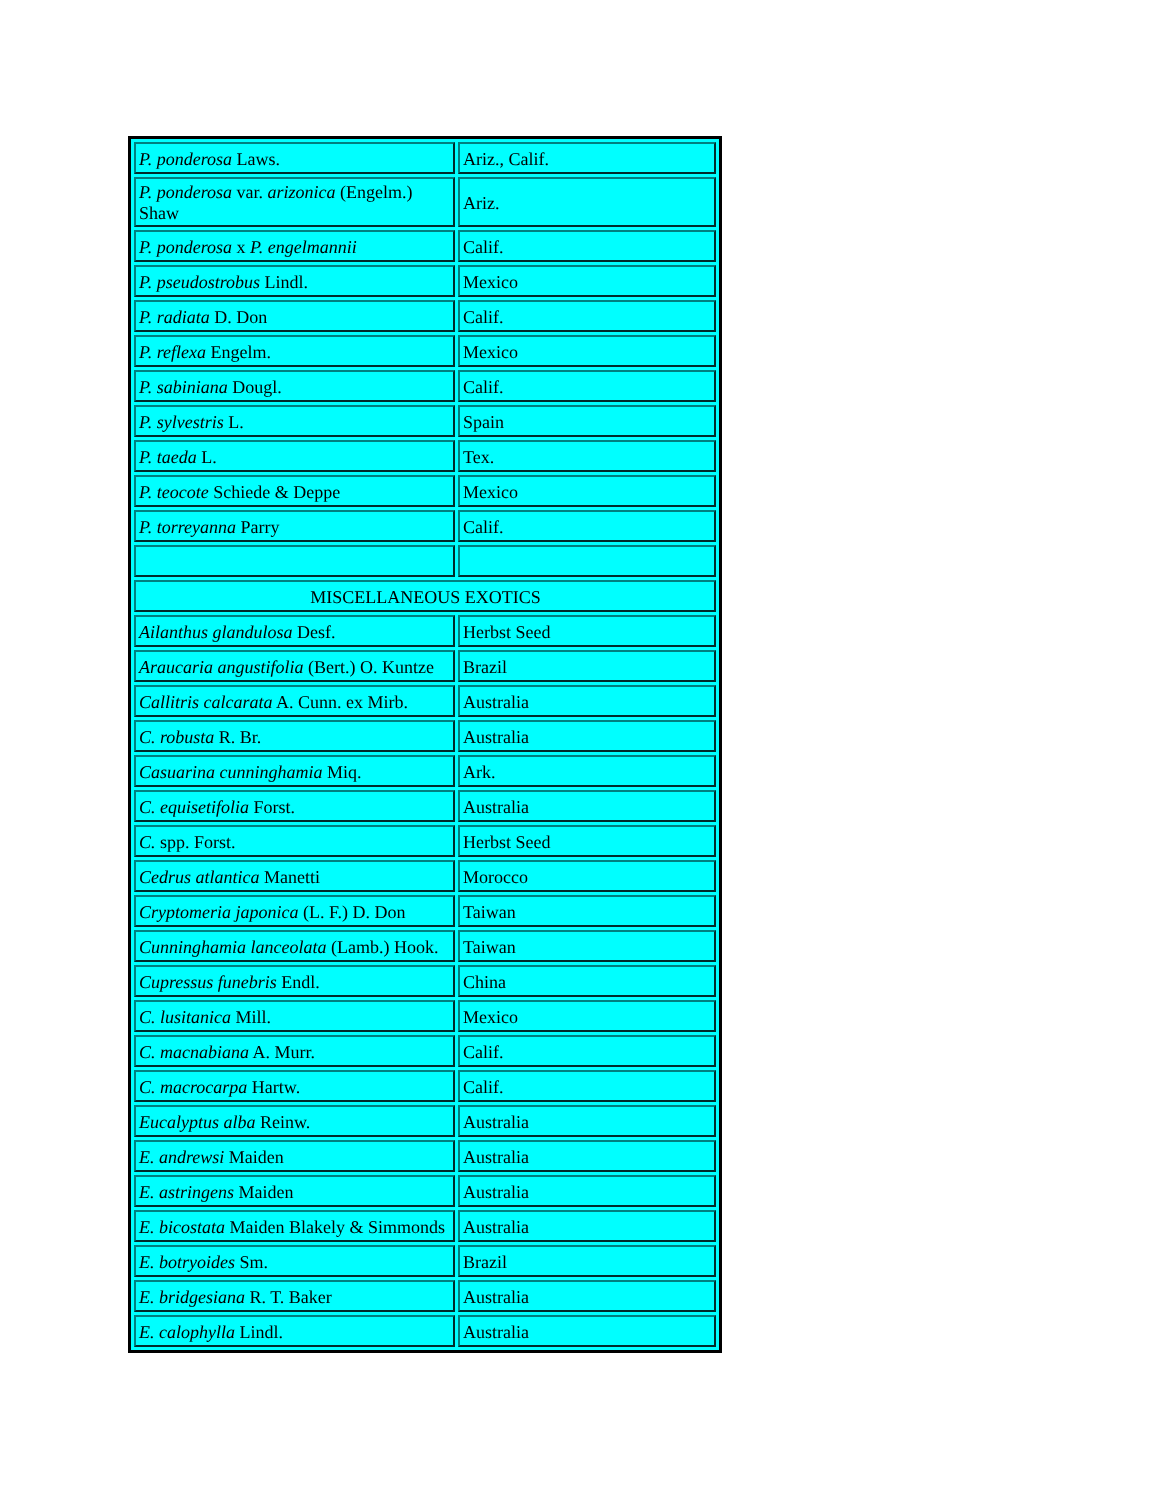| P. ponderosa Laws. | Ariz., Calif. |
| P. ponderosa var. arizonica (Engelm.) Shaw | Ariz. |
| P. ponderosa x P. engelmannii | Calif. |
| P. pseudostrobus Lindl. | Mexico |
| P. radiata D. Don | Calif. |
| P. reflexa Engelm. | Mexico |
| P. sabiniana Dougl. | Calif. |
| P. sylvestris L. | Spain |
| P. taeda L. | Tex. |
| P. teocote Schiede & Deppe | Mexico |
| P. torreyanna Parry | Calif. |
| MISCELLANEOUS EXOTICS | |
| Ailanthus glandulosa Desf. | Herbst Seed |
| Araucaria angustifolia (Bert.) O. Kuntze | Brazil |
| Callitris calcarata A. Cunn. ex Mirb. | Australia |
| C. robusta R. Br. | Australia |
| Casuarina cunninghamia Miq. | Ark. |
| C. equisetifolia Forst. | Australia |
| C. spp. Forst. | Herbst Seed |
| Cedrus atlantica Manetti | Morocco |
| Cryptomeria japonica (L. F.) D. Don | Taiwan |
| Cunninghamia lanceolata (Lamb.) Hook. | Taiwan |
| Cupressus funebris Endl. | China |
| C. lusitanica Mill. | Mexico |
| C. macnabiana A. Murr. | Calif. |
| C. macrocarpa Hartw. | Calif. |
| Eucalyptus alba Reinw. | Australia |
| E. andrewsi Maiden | Australia |
| E. astringens Maiden | Australia |
| E. bicostata Maiden Blakely & Simmonds | Australia |
| E. botryoides Sm. | Brazil |
| E. bridgesiana R. T. Baker | Australia |
| E. calophylla Lindl. | Australia |